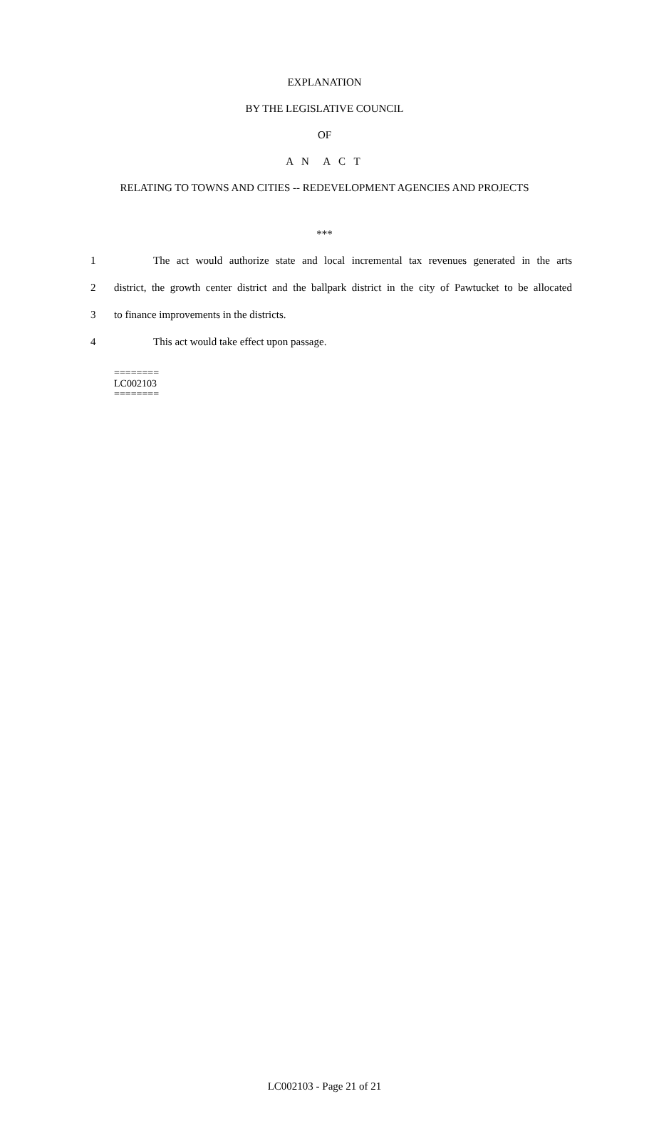EXPLANATION
BY THE LEGISLATIVE COUNCIL
OF
A N A C T
RELATING TO TOWNS AND CITIES -- REDEVELOPMENT AGENCIES AND PROJECTS
***
1 The act would authorize state and local incremental tax revenues generated in the arts
2 district, the growth center district and the ballpark district in the city of Pawtucket to be allocated
3 to finance improvements in the districts.
4 This act would take effect upon passage.
========
LC002103
========
LC002103 - Page 21 of 21